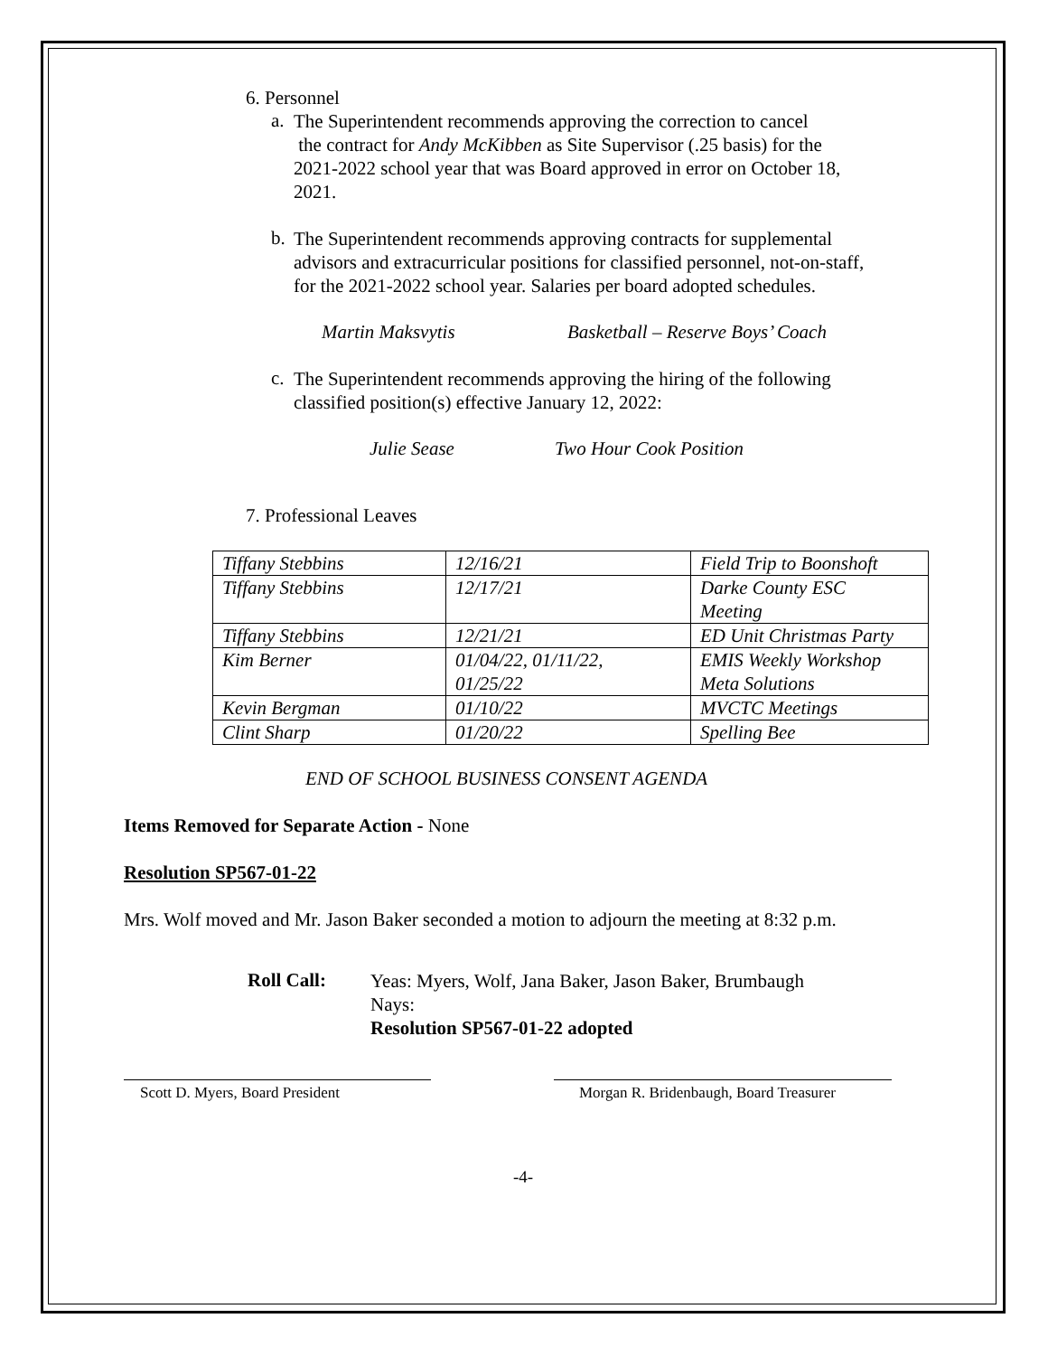6. Personnel
a.
The Superintendent recommends approving the correction to cancel
the contract for Andy McKibben as Site Supervisor (.25 basis) for the 2021-2022 school year that was Board approved in error on October 18, 2021.
b.
The Superintendent recommends approving contracts for supplemental advisors and extracurricular positions for classified personnel, not-on-staff, for the 2021-2022 school year. Salaries per board adopted schedules.
Martin Maksvytis Basketball – Reserve Boys’ Coach
c.
The Superintendent recommends approving the hiring of the following classified position(s) effective January 12, 2022:
Julie Sease Two Hour Cook Position
7. Professional Leaves
| Tiffany Stebbins | 12/16/21 | Field Trip to Boonshoft |
| Tiffany Stebbins | 12/17/21 | Darke County ESC Meeting |
| Tiffany Stebbins | 12/21/21 | ED Unit Christmas Party |
| Kim Berner | 01/04/22, 01/11/22, 01/25/22 | EMIS Weekly Workshop Meta Solutions |
| Kevin Bergman | 01/10/22 | MVCTC Meetings |
| Clint Sharp | 01/20/22 | Spelling Bee |
END OF SCHOOL BUSINESS CONSENT AGENDA
Items Removed for Separate Action - None
Resolution SP567-01-22
Mrs. Wolf moved and Mr. Jason Baker seconded a motion to adjourn the meeting at 8:32 p.m.
Roll Call:
Yeas: Myers, Wolf, Jana Baker, Jason Baker, Brumbaugh
Nays:
Resolution SP567-01-22 adopted
Scott D. Myers, Board President Morgan R. Bridenbaugh, Board Treasurer
-4-